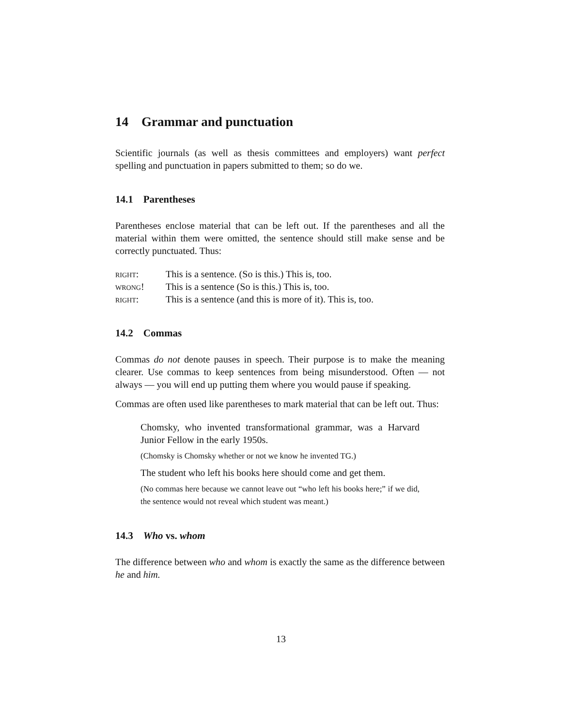14 Grammar and punctuation
Scientific journals (as well as thesis committees and employers) want perfect spelling and punctuation in papers submitted to them; so do we.
14.1 Parentheses
Parentheses enclose material that can be left out. If the parentheses and all the material within them were omitted, the sentence should still make sense and be correctly punctuated. Thus:
right: This is a sentence. (So is this.) This is, too.
wrong! This is a sentence (So is this.) This is, too.
right: This is a sentence (and this is more of it). This is, too.
14.2 Commas
Commas do not denote pauses in speech. Their purpose is to make the meaning clearer. Use commas to keep sentences from being misunderstood. Often — not always — you will end up putting them where you would pause if speaking.
Commas are often used like parentheses to mark material that can be left out. Thus:
Chomsky, who invented transformational grammar, was a Harvard Junior Fellow in the early 1950s.
(Chomsky is Chomsky whether or not we know he invented TG.)
The student who left his books here should come and get them.
(No commas here because we cannot leave out “who left his books here;” if we did, the sentence would not reveal which student was meant.)
14.3 Who vs. whom
The difference between who and whom is exactly the same as the difference between he and him.
13